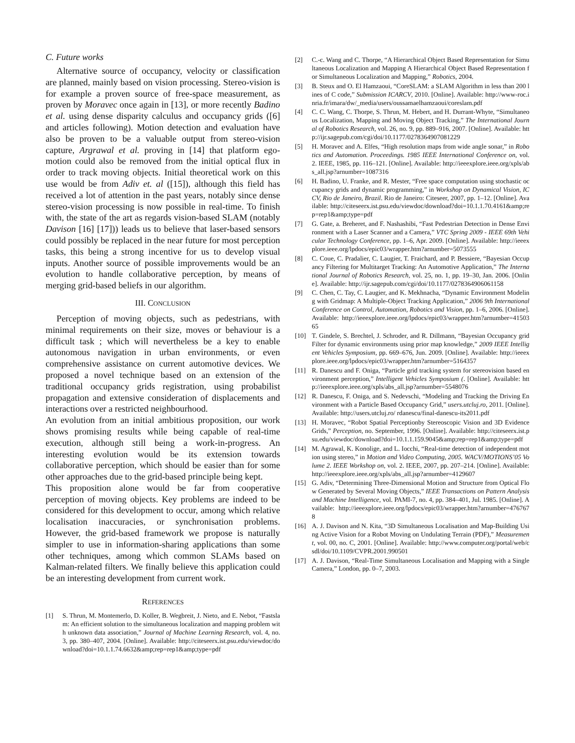C. Future works
Alternative source of occupancy, velocity or classification are planned, mainly based on vision processing. Stereo-vision is for example a proven source of free-space measurement, as proven by Moravec once again in [13], or more recently Badino et al. using dense disparity calculus and occupancy grids ([6] and articles following). Motion detection and evaluation have also be proven to be a valuable output from stereo-vision capture, Argrawal et al. proving in [14] that platform ego-motion could also be removed from the initial optical flux in order to track moving objects. Initial theoretical work on this use would be from Adiv et. al ([15]), although this field has received a lot of attention in the past years, notably since dense stereo-vision processing is now possible in real-time. To finish with, the state of the art as regards vision-based SLAM (notably Davison [16] [17])) leads us to believe that laser-based sensors could possibly be replaced in the near future for most perception tasks, this being a strong incentive for us to develop visual inputs. Another source of possible improvements would be an evolution to handle collaborative perception, by means of merging grid-based beliefs in our algorithm.
III. CONCLUSION
Perception of moving objects, such as pedestrians, with minimal requirements on their size, moves or behaviour is a difficult task ; which will nevertheless be a key to enable autonomous navigation in urban environments, or even comprehensive assistance on current automotive devices. We proposed a novel technique based on an extension of the traditional occupancy grids registration, using probabilist propagation and extensive consideration of displacements and interactions over a restricted neighbourhood.
An evolution from an initial ambitious proposition, our work shows promising results while being capable of real-time execution, although still being a work-in-progress. An interesting evolution would be its extension towards collaborative perception, which should be easier than for some other approaches due to the grid-based principle being kept.
This proposition alone would be far from cooperative perception of moving objects. Key problems are indeed to be considered for this development to occur, among which relative localisation inaccuracies, or synchronisation problems. However, the grid-based framework we propose is naturally simpler to use in information-sharing applications than some other techniques, among which common SLAMs based on Kalman-related filters. We finally believe this application could be an interesting development from current work.
REFERENCES
[1] S. Thrun, M. Montemerlo, D. Koller, B. Wegbreit, J. Nieto, and E. Nebot, “Fastslam: An efficient solution to the simultaneous localization and mapping problem with unknown data association,” Journal of Machine Learning Research, vol. 4, no. 3, pp. 380–407, 2004. [Online]. Available: http://citeseerx.ist.psu.edu/viewdoc/download?doi=10.1.1.74.6632&amp;rep=rep1&amp;type=pdf
[2] C.-c. Wang and C. Thorpe, “A Hierarchical Object Based Representation for Simultaneous Localization and Mapping A Hierarchical Object Based Representation for Simultaneous Localization and Mapping,” Robotics, 2004.
[3] B. Steux and O. El Hamzaoui, “CoreSLAM: a SLAM Algorithm in less than 200 lines of C code,” Submission ICARCV, 2010. [Online]. Available: http://www-roc.inria.fr/imara/dw/_media/users/oussamaelhamzaoui/coreslam.pdf
[4] C. C. Wang, C. Thorpe, S. Thrun, M. Hebert, and H. Durrant-Whyte, “Simultaneous Localization, Mapping and Moving Object Tracking,” The International Journal of Robotics Research, vol. 26, no. 9, pp. 889–916, 2007. [Online]. Available: http://ijr.sagepub.com/cgi/doi/10.1177/0278364907081229
[5] H. Moravec and A. Elfes, “High resolution maps from wide angle sonar,” in Robotics and Automation. Proceedings. 1985 IEEE International Conference on, vol. 2. IEEE, 1985, pp. 116–121. [Online]. Available: http://ieeexplore.ieee.org/xpls/abs_all.jsp?arnumber=1087316
[6] H. Badino, U. Franke, and R. Mester, “Free space computation using stochastic occupancy grids and dynamic programming,” in Workshop on Dynamical Vision, ICCV, Rio de Janeiro, Brazil. Rio de Janeiro: Citeseer, 2007, pp. 1–12. [Online]. Available: http://citeseerx.ist.psu.edu/viewdoc/download?doi=10.1.1.70.4161&amp;rep=rep1&amp;type=pdf
[7] G. Gate, a. Breheret, and F. Nashashibi, “Fast Pedestrian Detection in Dense Environment with a Laser Scanner and a Camera,” VTC Spring 2009 - IEEE 69th Vehicular Technology Conference, pp. 1–6, Apr. 2009. [Online]. Available: http://ieeexplore.ieee.org/lpdocs/epic03/wrapper.htm?arnumber=5073555
[8] C. Coue, C. Pradalier, C. Laugier, T. Fraichard, and P. Bessiere, “Bayesian Occupancy Filtering for Multitarget Tracking: An Automotive Application,” The International Journal of Robotics Research, vol. 25, no. 1, pp. 19–30, Jan. 2006. [Online]. Available: http://ijr.sagepub.com/cgi/doi/10.1177/0278364906061158
[9] C. Chen, C. Tay, C. Laugier, and K. Mekhnacha, “Dynamic Environment Modeling with Gridmap: A Multiple-Object Tracking Application,” 2006 9th International Conference on Control, Automation, Robotics and Vision, pp. 1–6, 2006. [Online]. Available: http://ieeexplore.ieee.org/lpdocs/epic03/wrapper.htm?arnumber=4150365
[10] T. Gindele, S. Brechtel, J. Schroder, and R. Dillmann, “Bayesian Occupancy grid Filter for dynamic environments using prior map knowledge,” 2009 IEEE Intelligent Vehicles Symposium, pp. 669–676, Jun. 2009. [Online]. Available: http://ieeexplore.ieee.org/lpdocs/epic03/wrapper.htm?arnumber=5164357
[11] R. Danescu and F. Oniga, “Particle grid tracking system for stereovision based environment perception,” Intelligent Vehicles Symposium (. [Online]. Available: http://ieeexplore.ieee.org/xpls/abs_all.jsp?arnumber=5548076
[12] R. Danescu, F. Oniga, and S. Nedevschi, “Modeling and Tracking the Driving Environment with a Particle Based Occupancy Grid,” users.utcluj.ro, 2011. [Online]. Available: http://users.utcluj.ro/ rdanescu/final-danescu-its2011.pdf
[13] H. Moravec, “Robot Spatial Perceptionby Stereoscopic Vision and 3D Evidence Grids,” Perception, no. September, 1996. [Online]. Available: http://citeseerx.ist.psu.edu/viewdoc/download?doi=10.1.1.159.9045&amp;rep=rep1&amp;type=pdf
[14] M. Agrawal, K. Konolige, and L. Iocchi, “Real-time detection of independent motion using stereo,” in Motion and Video Computing, 2005. WACV/MOTIONS’05 Volume 2. IEEE Workshop on, vol. 2. IEEE, 2007, pp. 207–214. [Online]. Available: http://ieeexplore.ieee.org/xpls/abs_all.jsp?arnumber=4129607
[15] G. Adiv, “Determining Three-Dimensional Motion and Structure from Optical Flow Generated by Several Moving Objects,” IEEE Transactions on Pattern Analysis and Machine Intelligence, vol. PAMI-7, no. 4, pp. 384–401, Jul. 1985. [Online]. Available: http://ieeexplore.ieee.org/lpdocs/epic03/wrapper.htm?arnumber=4767678
[16] A. J. Davison and N. Kita, “3D Simultaneous Localisation and Map-Building Using Active Vision for a Robot Moving on Undulating Terrain (PDF),” Measurement, vol. 00, no. C, 2001. [Online]. Available: http://www.computer.org/portal/web/csdl/doi/10.1109/CVPR.2001.990501
[17] A. J. Davison, “Real-Time Simultaneous Localisation and Mapping with a Single Camera,” London, pp. 0–7, 2003.